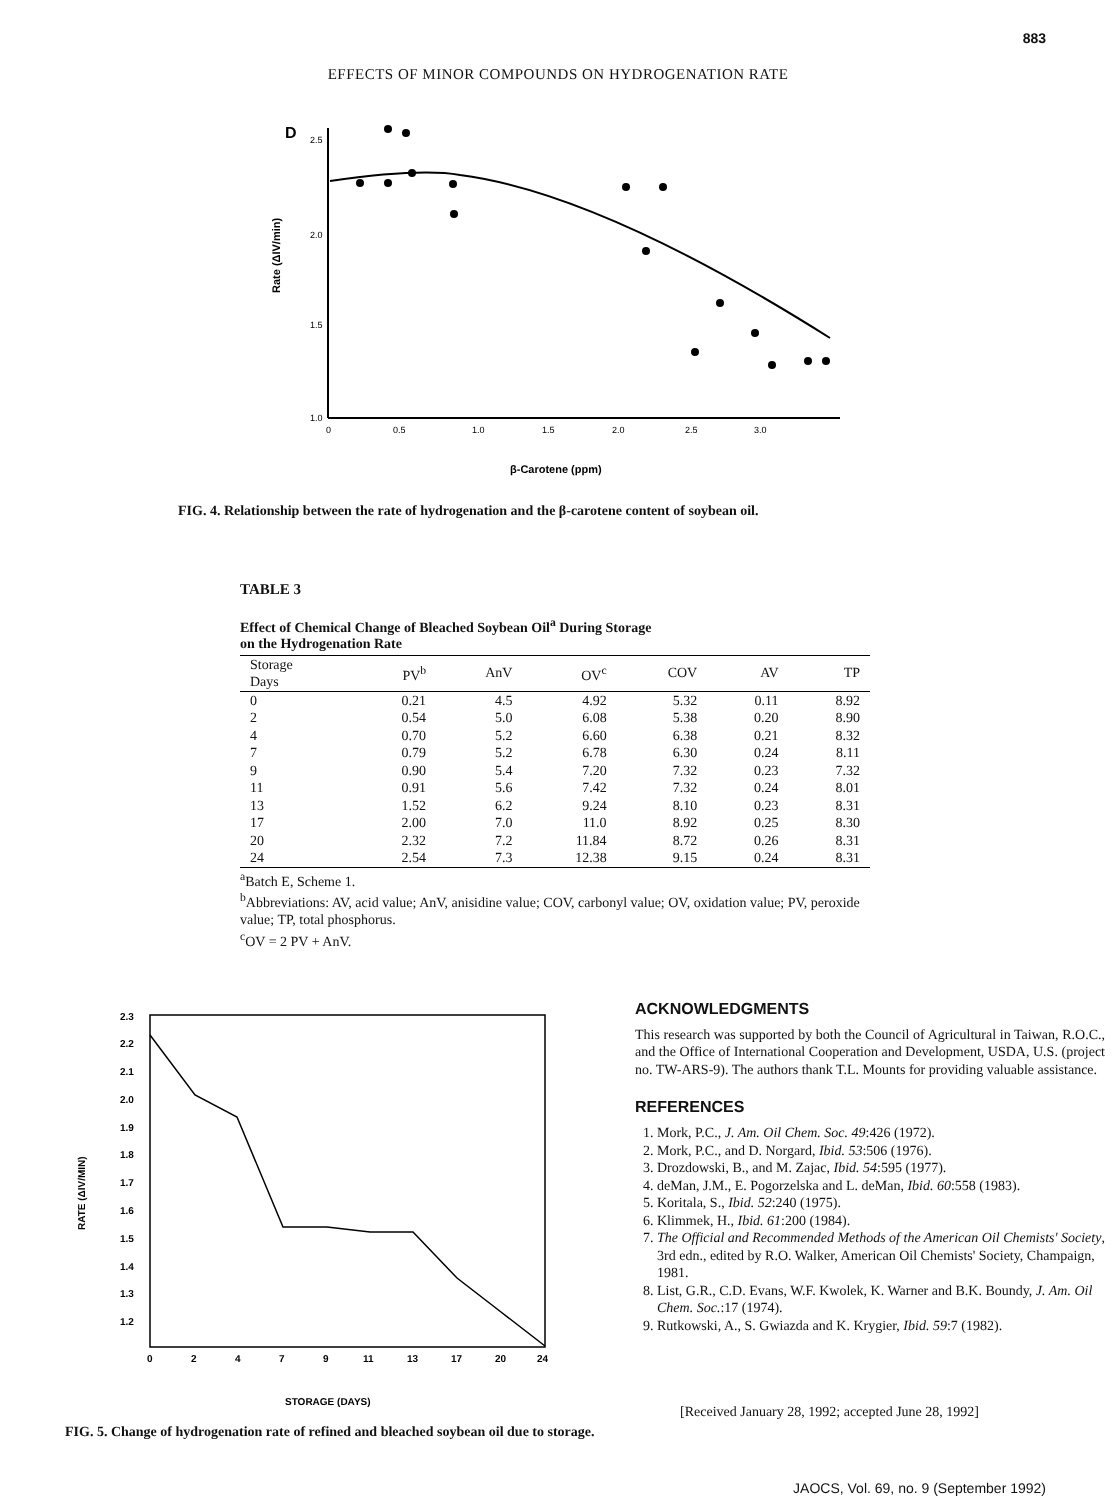883
EFFECTS OF MINOR COMPOUNDS ON HYDROGENATION RATE
D
2.5
2.0
1.5
1.0
0
0.5
1.0
1.5
2.0
2.5
3.0
Rate (ΔIV/min)
β-Carotene (ppm)
FIG. 4. Relationship between the rate of hydrogenation and the β-carotene content of soybean oil.
TABLE 3
Effect of Chemical Change of Bleached Soybean Oil<sup>a</sup> During Storage
on the Hydrogenation Rate
| Storage Days | PV<sup>b</sup> | AnV | OV<sup>c</sup> | COV | AV | TP |
| --- | --- | --- | --- | --- | --- | --- |
| 0 | 0.21 | 4.5 | 4.92 | 5.32 | 0.11 | 8.92 |
| 2 | 0.54 | 5.0 | 6.08 | 5.38 | 0.20 | 8.90 |
| 4 | 0.70 | 5.2 | 6.60 | 6.38 | 0.21 | 8.32 |
| 7 | 0.79 | 5.2 | 6.78 | 6.30 | 0.24 | 8.11 |
| 9 | 0.90 | 5.4 | 7.20 | 7.32 | 0.23 | 7.32 |
| 11 | 0.91 | 5.6 | 7.42 | 7.32 | 0.24 | 8.01 |
| 13 | 1.52 | 6.2 | 9.24 | 8.10 | 0.23 | 8.31 |
| 17 | 2.00 | 7.0 | 11.0 | 8.92 | 0.25 | 8.30 |
| 20 | 2.32 | 7.2 | 11.84 | 8.72 | 0.26 | 8.31 |
| 24 | 2.54 | 7.3 | 12.38 | 9.15 | 0.24 | 8.31 |
<sup>a</sup> Batch E, Scheme 1.
<sup>b</sup> Abbreviations: AV, acid value; AnV, anisidine value; COV, carbonyl value; OV, oxidation value; PV, peroxide value; TP, total phosphorus.
<sup>c</sup> OV = 2 PV + AnV.
2.3
2.2
2.1
2.0
1.9
1.8
1.7
1.6
1.5
1.4
1.3
1.2
0
2
4
7
9
11
13
17
20
24
RATE (ΔIV/MIN)
STORAGE (DAYS)
FIG. 5. Change of hydrogenation rate of refined and bleached soybean oil due to storage.
ACKNOWLEDGMENTS
This research was supported by both the Council of Agricultural in Taiwan, R.O.C., and the Office of International Cooperation and Development, USDA, U.S. (project no. TW-ARS-9). The authors thank T.L. Mounts for providing valuable assistance.
REFERENCES
1. Mork, P.C., J. Am. Oil Chem. Soc. 49:426 (1972).
2. Mork, P.C., and D. Norgard, Ibid. 53:506 (1976).
3. Drozdowski, B., and M. Zajac, Ibid. 54:595 (1977).
4. deMan, J.M., E. Pogorzelska and L. deMan, Ibid. 60:558 (1983).
5. Koritala, S., Ibid. 52:240 (1975).
6. Klimmek, H., Ibid. 61:200 (1984).
7. The Official and Recommended Methods of the American Oil Chemists' Society, 3rd edn., edited by R.O. Walker, American Oil Chemists' Society, Champaign, 1981.
8. List, G.R., C.D. Evans, W.F. Kwolek, K. Warner and B.K. Boundy, J. Am. Oil Chem. Soc.:17 (1974).
9. Rutkowski, A., S. Gwiazda and K. Krygier, Ibid. 59:7 (1982).
[Received January 28, 1992; accepted June 28, 1992]
JAOCS, Vol. 69, no. 9 (September 1992)